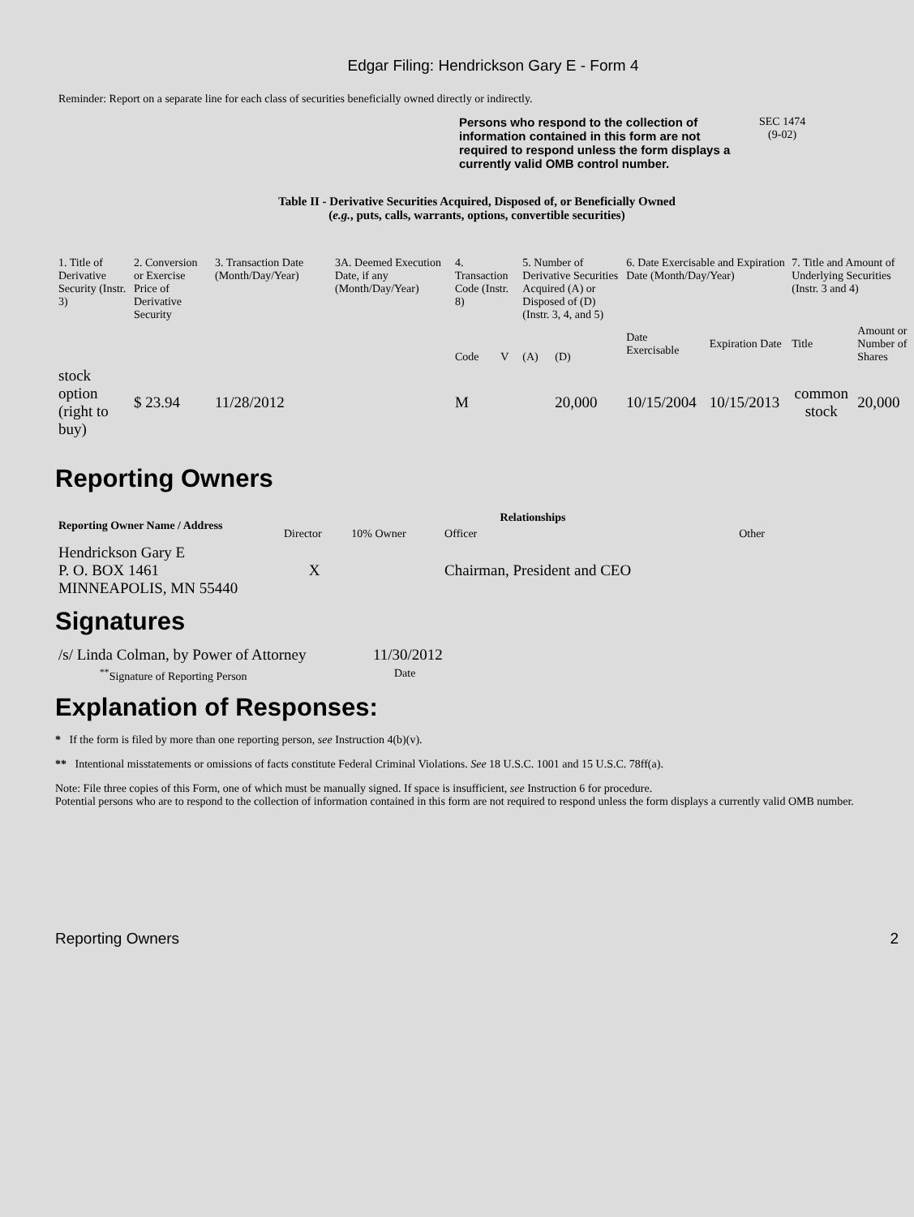Edgar Filing: Hendrickson Gary E - Form 4
Reminder: Report on a separate line for each class of securities beneficially owned directly or indirectly.
Persons who respond to the collection of information contained in this form are not required to respond unless the form displays a currently valid OMB control number.
SEC 1474
(9-02)
Table II - Derivative Securities Acquired, Disposed of, or Beneficially Owned
(e.g., puts, calls, warrants, options, convertible securities)
| 1. Title of Derivative Security (Instr. 3) | 2. Conversion or Exercise Price of Derivative Security | 3. Transaction Date (Month/Day/Year) | 3A. Deemed Execution Date, if any (Month/Day/Year) | 4. Transaction Code (Instr. 8) | | 5. Number of Derivative Securities Acquired (A) or Disposed of (D) (Instr. 3, 4, and 5) | | 6. Date Exercisable and Expiration Date (Month/Day/Year) | | 7. Title and Amount of Underlying Securities (Instr. 3 and 4) | |
| | | | | Code | V | (A) | (D) | Date Exercisable | Expiration Date | Title | Amount or Number of Shares |
| stock option (right to buy) | $ 23.94 | 11/28/2012 | | M | | | 20,000 | 10/15/2004 | 10/15/2013 | common stock | 20,000 |
Reporting Owners
| Reporting Owner Name / Address | Relationships | | | |
| --- | --- | --- | --- | --- |
| | Director | 10% Owner | Officer | Other |
| Hendrickson Gary E P. O. BOX 1461 MINNEAPOLIS, MN 55440 | X | | Chairman, President and CEO | |
Signatures
| /s/ Linda Colman, by Power of Attorney | 11/30/2012 |
| <sup>**</sup> Signature of Reporting Person | Date |
Explanation of Responses:
* If the form is filed by more than one reporting person, see Instruction 4(b)(v).
** Intentional misstatements or omissions of facts constitute Federal Criminal Violations. See 18 U.S.C. 1001 and 15 U.S.C. 78ff(a).
Note: File three copies of this Form, one of which must be manually signed. If space is insufficient, see Instruction 6 for procedure.
Potential persons who are to respond to the collection of information contained in this form are not required to respond unless the form displays a currently valid OMB number.
Reporting Owners 2